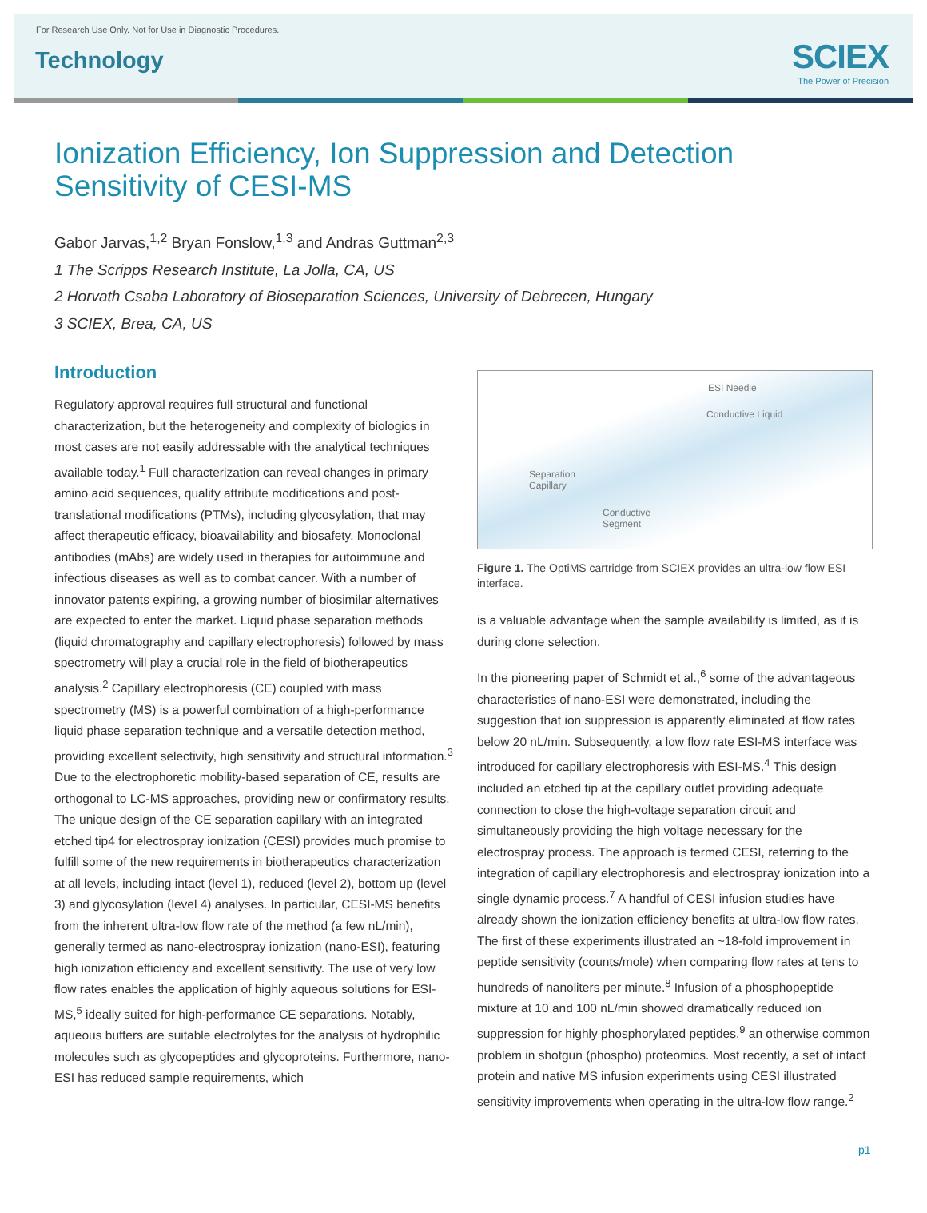For Research Use Only. Not for Use in Diagnostic Procedures.
Technology
SCIEX
The Power of Precision
Ionization Efficiency, Ion Suppression and Detection Sensitivity of CESI-MS
Gabor Jarvas,<sup>1,2</sup> Bryan Fonslow,<sup>1,3</sup> and Andras Guttman<sup>2,3</sup>
1 The Scripps Research Institute, La Jolla, CA, US
2 Horvath Csaba Laboratory of Bioseparation Sciences, University of Debrecen, Hungary
3 SCIEX, Brea, CA, US
Introduction
Regulatory approval requires full structural and functional characterization, but the heterogeneity and complexity of biologics in most cases are not easily addressable with the analytical techniques available today.<sup>1</sup> Full characterization can reveal changes in primary amino acid sequences, quality attribute modifications and post-translational modifications (PTMs), including glycosylation, that may affect therapeutic efficacy, bioavailability and biosafety. Monoclonal antibodies (mAbs) are widely used in therapies for autoimmune and infectious diseases as well as to combat cancer. With a number of innovator patents expiring, a growing number of biosimilar alternatives are expected to enter the market. Liquid phase separation methods (liquid chromatography and capillary electrophoresis) followed by mass spectrometry will play a crucial role in the field of biotherapeutics analysis.<sup>2</sup> Capillary electrophoresis (CE) coupled with mass spectrometry (MS) is a powerful combination of a high-performance liquid phase separation technique and a versatile detection method, providing excellent selectivity, high sensitivity and structural information.<sup>3</sup> Due to the electrophoretic mobility-based separation of CE, results are orthogonal to LC-MS approaches, providing new or confirmatory results. The unique design of the CE separation capillary with an integrated etched tip4 for electrospray ionization (CESI) provides much promise to fulfill some of the new requirements in biotherapeutics characterization at all levels, including intact (level 1), reduced (level 2), bottom up (level 3) and glycosylation (level 4) analyses. In particular, CESI-MS benefits from the inherent ultra-low flow rate of the method (a few nL/min), generally termed as nano-electrospray ionization (nano-ESI), featuring high ionization efficiency and excellent sensitivity. The use of very low flow rates enables the application of highly aqueous solutions for ESI-MS,<sup>5</sup> ideally suited for high-performance CE separations. Notably, aqueous buffers are suitable electrolytes for the analysis of hydrophilic molecules such as glycopeptides and glycoproteins. Furthermore, nano-ESI has reduced sample requirements, which
ESI Needle
Conductive Liquid
Separation
Capillary
Conductive
Segment
Figure 1. The OptiMS cartridge from SCIEX provides an ultra-low flow ESI interface.
is a valuable advantage when the sample availability is limited, as it is during clone selection.
In the pioneering paper of Schmidt et al.,<sup>6</sup> some of the advantageous characteristics of nano-ESI were demonstrated, including the suggestion that ion suppression is apparently eliminated at flow rates below 20 nL/min. Subsequently, a low flow rate ESI-MS interface was introduced for capillary electrophoresis with ESI-MS.<sup>4</sup> This design included an etched tip at the capillary outlet providing adequate connection to close the high-voltage separation circuit and simultaneously providing the high voltage necessary for the electrospray process. The approach is termed CESI, referring to the integration of capillary electrophoresis and electrospray ionization into a single dynamic process.<sup>7</sup> A handful of CESI infusion studies have already shown the ionization efficiency benefits at ultra-low flow rates. The first of these experiments illustrated an ~18-fold improvement in peptide sensitivity (counts/mole) when comparing flow rates at tens to hundreds of nanoliters per minute.<sup>8</sup> Infusion of a phosphopeptide mixture at 10 and 100 nL/min showed dramatically reduced ion suppression for highly phosphorylated peptides,<sup>9</sup> an otherwise common problem in shotgun (phospho) proteomics. Most recently, a set of intact protein and native MS infusion experiments using CESI illustrated sensitivity improvements when operating in the ultra-low flow range.<sup>2</sup>
p1